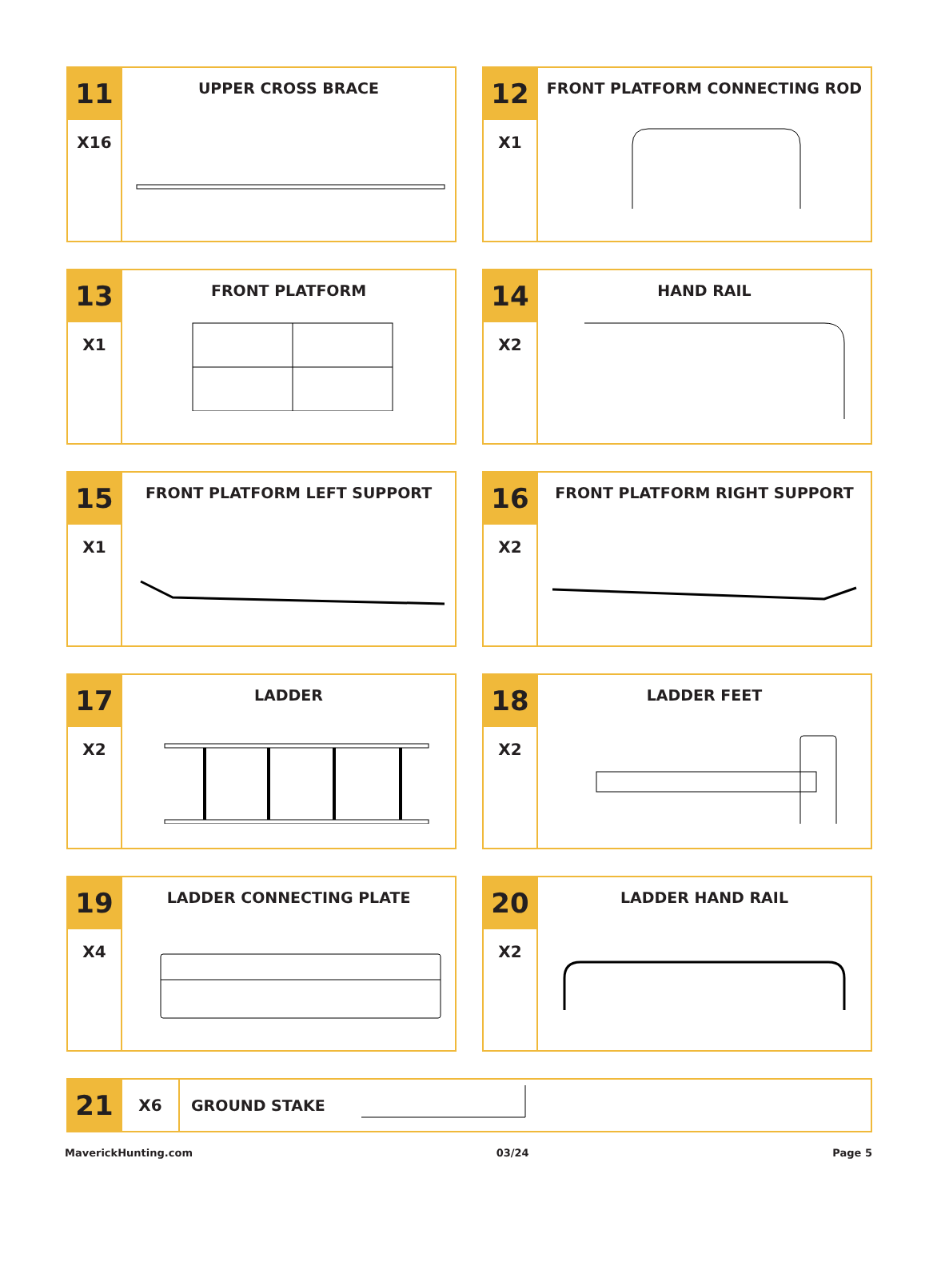11
X16
UPPER CROSS BRACE
12
X1
FRONT PLATFORM CONNECTING ROD
13
X1
FRONT PLATFORM
14
X2
HAND RAIL
15
X1
FRONT PLATFORM LEFT SUPPORT
16
X2
FRONT PLATFORM RIGHT SUPPORT
17
X2
LADDER
18
X2
LADDER FEET
19
X4
LADDER CONNECTING PLATE
20
X2
LADDER HAND RAIL
21
X6
GROUND STAKE
MaverickHunting.com 03/24 Page 5